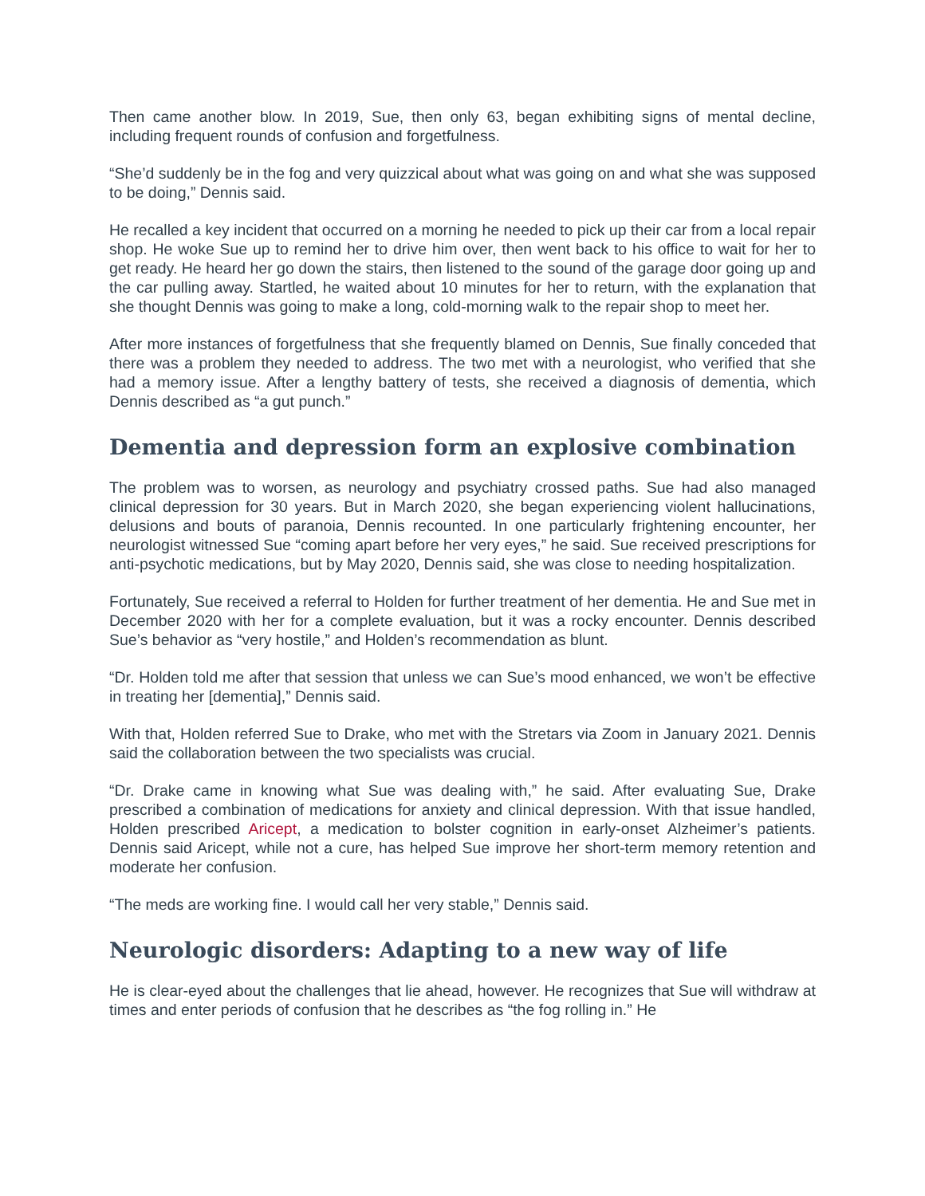Then came another blow. In 2019, Sue, then only 63, began exhibiting signs of mental decline, including frequent rounds of confusion and forgetfulness.
“She’d suddenly be in the fog and very quizzical about what was going on and what she was supposed to be doing,” Dennis said.
He recalled a key incident that occurred on a morning he needed to pick up their car from a local repair shop. He woke Sue up to remind her to drive him over, then went back to his office to wait for her to get ready. He heard her go down the stairs, then listened to the sound of the garage door going up and the car pulling away. Startled, he waited about 10 minutes for her to return, with the explanation that she thought Dennis was going to make a long, cold-morning walk to the repair shop to meet her.
After more instances of forgetfulness that she frequently blamed on Dennis, Sue finally conceded that there was a problem they needed to address. The two met with a neurologist, who verified that she had a memory issue. After a lengthy battery of tests, she received a diagnosis of dementia, which Dennis described as “a gut punch.”
Dementia and depression form an explosive combination
The problem was to worsen, as neurology and psychiatry crossed paths. Sue had also managed clinical depression for 30 years. But in March 2020, she began experiencing violent hallucinations, delusions and bouts of paranoia, Dennis recounted. In one particularly frightening encounter, her neurologist witnessed Sue “coming apart before her very eyes,” he said. Sue received prescriptions for anti-psychotic medications, but by May 2020, Dennis said, she was close to needing hospitalization.
Fortunately, Sue received a referral to Holden for further treatment of her dementia. He and Sue met in December 2020 with her for a complete evaluation, but it was a rocky encounter. Dennis described Sue’s behavior as “very hostile,” and Holden’s recommendation as blunt.
“Dr. Holden told me after that session that unless we can Sue’s mood enhanced, we won’t be effective in treating her [dementia],” Dennis said.
With that, Holden referred Sue to Drake, who met with the Stretars via Zoom in January 2021. Dennis said the collaboration between the two specialists was crucial.
“Dr. Drake came in knowing what Sue was dealing with,” he said. After evaluating Sue, Drake prescribed a combination of medications for anxiety and clinical depression. With that issue handled, Holden prescribed Aricept, a medication to bolster cognition in early-onset Alzheimer’s patients. Dennis said Aricept, while not a cure, has helped Sue improve her short-term memory retention and moderate her confusion.
“The meds are working fine. I would call her very stable,” Dennis said.
Neurologic disorders: Adapting to a new way of life
He is clear-eyed about the challenges that lie ahead, however. He recognizes that Sue will withdraw at times and enter periods of confusion that he describes as “the fog rolling in.” He